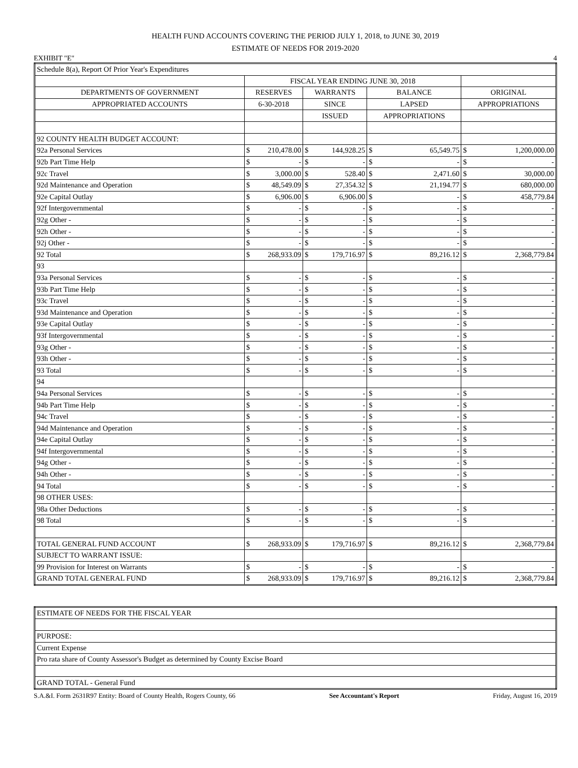HEALTH FUND ACCOUNTS COVERING THE PERIOD JULY 1, 2018, to JUNE 30, 2019
ESTIMATE OF NEEDS FOR 2019-2020
EXHIBIT "E" 4
| Schedule 8(a), Report Of Prior Year's Expenditures | | | | |
| | FISCAL YEAR ENDING JUNE 30, 2018 | | | |
| DEPARTMENTS OF GOVERNMENT | RESERVES | WARRANTS | BALANCE | ORIGINAL |
| APPROPRIATED ACCOUNTS | 6-30-2018 | SINCE | LAPSED | APPROPRIATIONS |
| | | ISSUED | APPROPRIATIONS | |
| 92 COUNTY HEALTH BUDGET ACCOUNT: | | | | |
| 92a Personal Services | $ 210,478.00 | $ 144,928.25 | $ 65,549.75 | $ 1,200,000.00 |
| 92b Part Time Help | $ - | $ - | $ - | $ - |
| 92c Travel | $ 3,000.00 | $ 528.40 | $ 2,471.60 | $ 30,000.00 |
| 92d Maintenance and Operation | $ 48,549.09 | $ 27,354.32 | $ 21,194.77 | $ 680,000.00 |
| 92e Capital Outlay | $ 6,906.00 | $ 6,906.00 | $ - | $ 458,779.84 |
| 92f Intergovernmental | $ - | $ - | $ - | $ - |
| 92g Other - | $ - | $ - | $ - | $ - |
| 92h Other - | $ - | $ - | $ - | $ - |
| 92j Other - | $ - | $ - | $ - | $ - |
| 92 Total | $ 268,933.09 | $ 179,716.97 | $ 89,216.12 | $ 2,368,779.84 |
| 93 | | | | |
| 93a Personal Services | $ - | $ - | $ - | $ - |
| 93b Part Time Help | $ - | $ - | $ - | $ - |
| 93c Travel | $ - | $ - | $ - | $ - |
| 93d Maintenance and Operation | $ - | $ - | $ - | $ - |
| 93e Capital Outlay | $ - | $ - | $ - | $ - |
| 93f Intergovernmental | $ - | $ - | $ - | $ - |
| 93g Other - | $ - | $ - | $ - | $ - |
| 93h Other - | $ - | $ - | $ - | $ - |
| 93 Total | $ - | $ - | $ - | $ - |
| 94 | | | | |
| 94a Personal Services | $ - | $ - | $ - | $ - |
| 94b Part Time Help | $ - | $ - | $ - | $ - |
| 94c Travel | $ - | $ - | $ - | $ - |
| 94d Maintenance and Operation | $ - | $ - | $ - | $ - |
| 94e Capital Outlay | $ - | $ - | $ - | $ - |
| 94f Intergovernmental | $ - | $ - | $ - | $ - |
| 94g Other - | $ - | $ - | $ - | $ - |
| 94h Other - | $ - | $ - | $ - | $ - |
| 94 Total | $ - | $ - | $ - | $ - |
| 98 OTHER USES: | | | | |
| 98a Other Deductions | $ - | $ - | $ - | $ - |
| 98 Total | $ - | $ - | $ - | $ - |
| TOTAL GENERAL FUND ACCOUNT | $ 268,933.09 | $ 179,716.97 | $ 89,216.12 | $ 2,368,779.84 |
| SUBJECT TO WARRANT ISSUE: | | | | |
| 99 Provision for Interest on Warrants | $ - | $ - | $ - | $ - |
| GRAND TOTAL GENERAL FUND | $ 268,933.09 | $ 179,716.97 | $ 89,216.12 | $ 2,368,779.84 |
| ESTIMATE OF NEEDS FOR THE FISCAL YEAR |
| PURPOSE: |
| Current Expense |
| Pro rata share of County Assessor's Budget as determined by County Excise Board |
| GRAND TOTAL - General Fund |
S.A.&I. Form 2631R97 Entity: Board of County Health, Rogers County, 66 See Accountant's Report Friday, August 16, 2019